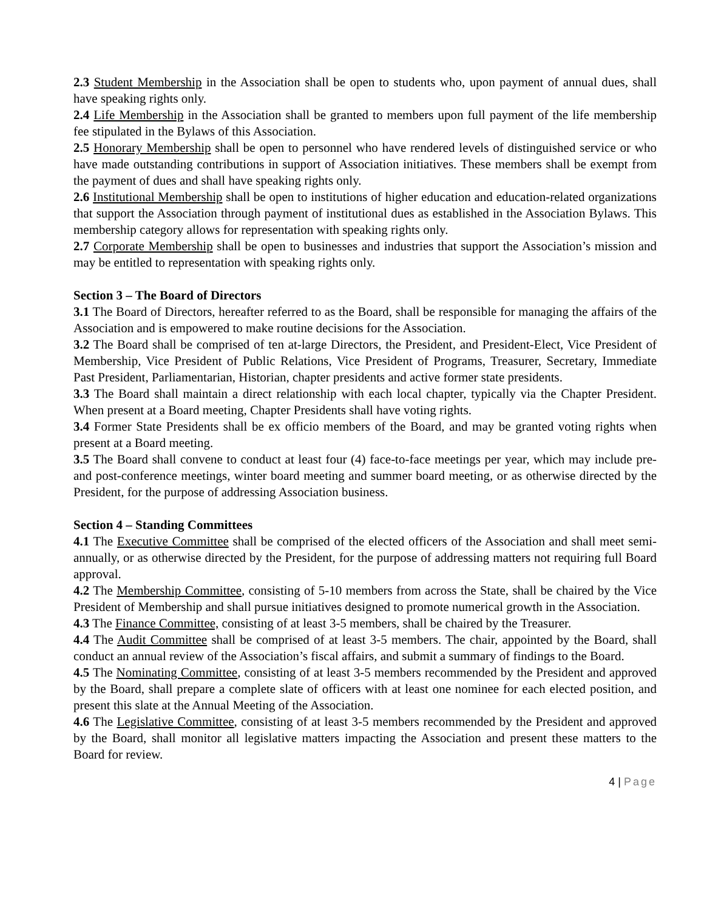2.3 Student Membership in the Association shall be open to students who, upon payment of annual dues, shall have speaking rights only.
2.4 Life Membership in the Association shall be granted to members upon full payment of the life membership fee stipulated in the Bylaws of this Association.
2.5 Honorary Membership shall be open to personnel who have rendered levels of distinguished service or who have made outstanding contributions in support of Association initiatives. These members shall be exempt from the payment of dues and shall have speaking rights only.
2.6 Institutional Membership shall be open to institutions of higher education and education-related organizations that support the Association through payment of institutional dues as established in the Association Bylaws. This membership category allows for representation with speaking rights only.
2.7 Corporate Membership shall be open to businesses and industries that support the Association’s mission and may be entitled to representation with speaking rights only.
Section 3 – The Board of Directors
3.1 The Board of Directors, hereafter referred to as the Board, shall be responsible for managing the affairs of the Association and is empowered to make routine decisions for the Association.
3.2 The Board shall be comprised of ten at-large Directors, the President, and President-Elect, Vice President of Membership, Vice President of Public Relations, Vice President of Programs, Treasurer, Secretary, Immediate Past President, Parliamentarian, Historian, chapter presidents and active former state presidents.
3.3 The Board shall maintain a direct relationship with each local chapter, typically via the Chapter President. When present at a Board meeting, Chapter Presidents shall have voting rights.
3.4 Former State Presidents shall be ex officio members of the Board, and may be granted voting rights when present at a Board meeting.
3.5 The Board shall convene to conduct at least four (4) face-to-face meetings per year, which may include pre- and post-conference meetings, winter board meeting and summer board meeting, or as otherwise directed by the President, for the purpose of addressing Association business.
Section 4 – Standing Committees
4.1 The Executive Committee shall be comprised of the elected officers of the Association and shall meet semi-annually, or as otherwise directed by the President, for the purpose of addressing matters not requiring full Board approval.
4.2 The Membership Committee, consisting of 5-10 members from across the State, shall be chaired by the Vice President of Membership and shall pursue initiatives designed to promote numerical growth in the Association.
4.3 The Finance Committee, consisting of at least 3-5 members, shall be chaired by the Treasurer.
4.4 The Audit Committee shall be comprised of at least 3-5 members. The chair, appointed by the Board, shall conduct an annual review of the Association’s fiscal affairs, and submit a summary of findings to the Board.
4.5 The Nominating Committee, consisting of at least 3-5 members recommended by the President and approved by the Board, shall prepare a complete slate of officers with at least one nominee for each elected position, and present this slate at the Annual Meeting of the Association.
4.6 The Legislative Committee, consisting of at least 3-5 members recommended by the President and approved by the Board, shall monitor all legislative matters impacting the Association and present these matters to the Board for review.
4 | Page